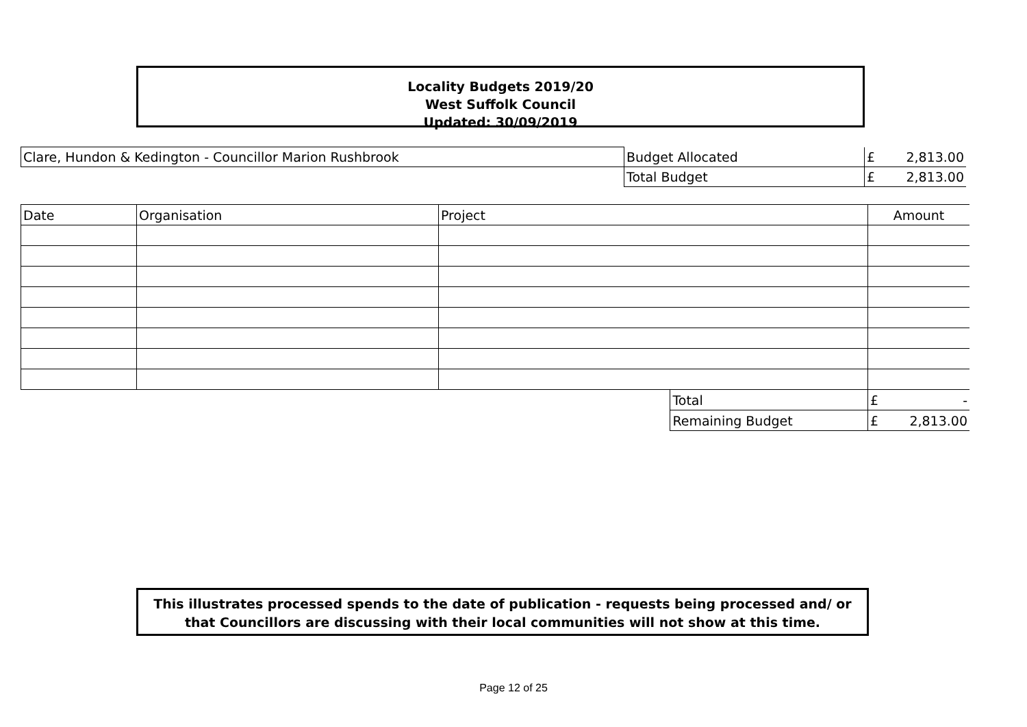Locality Budgets 2019/20
West Suffolk Council
Updated: 30/09/2019
| Clare, Hundon & Kedington - Councillor Marion Rushbrook | Budget Allocated | £ 2,813.00 |
| | Total Budget | £ 2,813.00 |
| Date | Organisation | Project | | Amount |
| | | | Total | £ - |
| | | | Remaining Budget | £ 2,813.00 |
This illustrates processed spends to the date of publication - requests being processed and/ or
that Councillors are discussing with their local communities will not show at this time.
Page 12 of 25